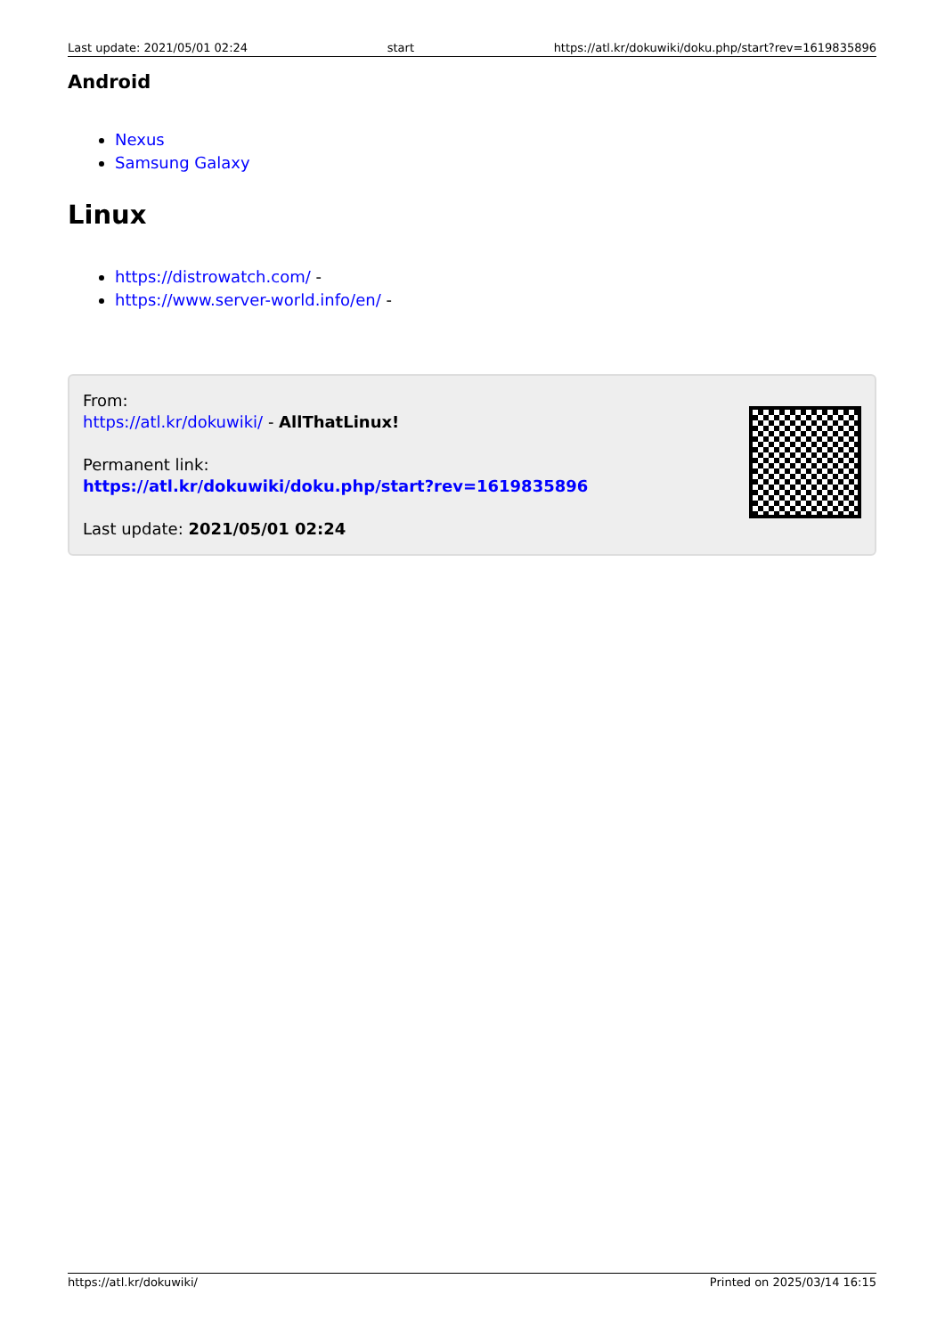Last update: 2021/05/01 02:24 start https://atl.kr/dokuwiki/doku.php/start?rev=1619835896
Android
Nexus
Samsung Galaxy
Linux
https://distrowatch.com/ -
https://www.server-world.info/en/ -
From:
https://atl.kr/dokuwiki/ - AllThatLinux!
Permanent link:
https://atl.kr/dokuwiki/doku.php/start?rev=1619835896
Last update: 2021/05/01 02:24
https://atl.kr/dokuwiki/ Printed on 2025/03/14 16:15